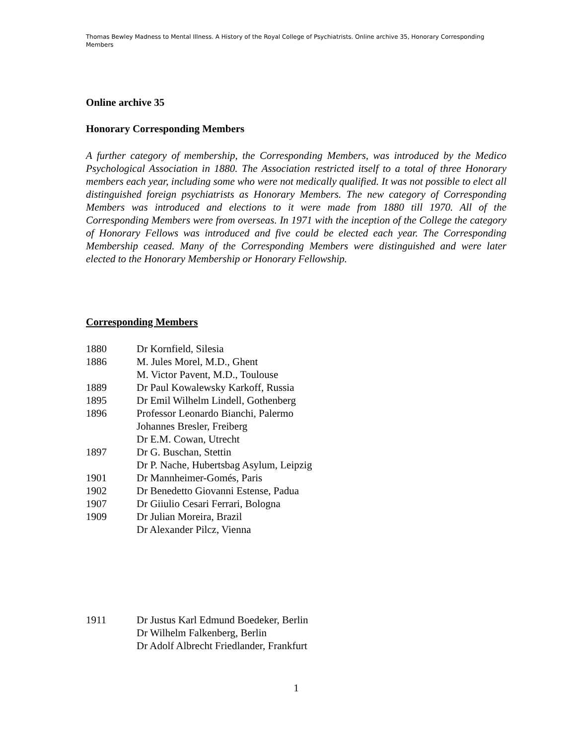Thomas Bewley Madness to Mental Illness. A History of the Royal College of Psychiatrists. Online archive 35, Honorary Corresponding Members
Online archive 35
Honorary Corresponding Members
A further category of membership, the Corresponding Members, was introduced by the Medico Psychological Association in 1880. The Association restricted itself to a total of three Honorary members each year, including some who were not medically qualified. It was not possible to elect all distinguished foreign psychiatrists as Honorary Members. The new category of Corresponding Members was introduced and elections to it were made from 1880 till 1970. All of the Corresponding Members were from overseas. In 1971 with the inception of the College the category of Honorary Fellows was introduced and five could be elected each year. The Corresponding Membership ceased. Many of the Corresponding Members were distinguished and were later elected to the Honorary Membership or Honorary Fellowship.
Corresponding Members
| 1880 | Dr Kornfield, Silesia |
| 1886 | M. Jules Morel, M.D., Ghent |
| | M. Victor Pavent, M.D., Toulouse |
| 1889 | Dr Paul Kowalewsky Karkoff, Russia |
| 1895 | Dr Emil Wilhelm Lindell, Gothenberg |
| 1896 | Professor Leonardo Bianchi, Palermo |
| | Johannes Bresler, Freiberg |
| | Dr E.M. Cowan, Utrecht |
| 1897 | Dr G. Buschan, Stettin |
| | Dr P. Nache, Hubertsbag Asylum, Leipzig |
| 1901 | Dr Mannheimer-Gomés, Paris |
| 1902 | Dr Benedetto Giovanni Estense, Padua |
| 1907 | Dr Giiulio Cesari Ferrari, Bologna |
| 1909 | Dr Julian Moreira, Brazil |
| | Dr Alexander Pilcz, Vienna |
| 1911 | Dr Justus Karl Edmund Boedeker, Berlin |
| | Dr Wilhelm Falkenberg, Berlin |
| | Dr Adolf Albrecht Friedlander, Frankfurt |
1